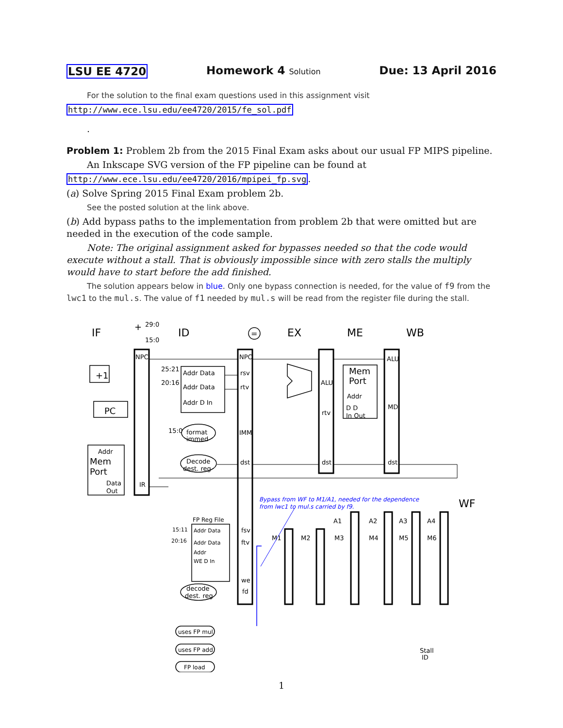LSU EE 4720 Homework 4 Solution Due: 13 April 2016
For the solution to the final exam questions used in this assignment visit
http://www.ece.lsu.edu/ee4720/2015/fe_sol.pdf
.
Problem 1: Problem 2b from the 2015 Final Exam asks about our usual FP MIPS pipeline.
An Inkscape SVG version of the FP pipeline can be found at
http://www.ece.lsu.edu/ee4720/2016/mpipei_fp.svg.
(a) Solve Spring 2015 Final Exam problem 2b.
See the posted solution at the link above.
(b) Add bypass paths to the implementation from problem 2b that were omitted but are needed in the execution of the code sample.
Note: The original assignment asked for bypasses needed so that the code would execute without a stall. That is obviously impossible since with zero stalls the multiply would have to start before the add finished.
The solution appears below in blue. Only one bypass connection is needed, for the value of f9 from the lwc1 to the mul.s. The value of f1 needed by mul.s will be read from the register file during the stall.
IF
ID
EX
ME
WB
WF
NPC
IR
NPC
rsv
rtv
IMM
dst
ALU
rtv
dst
ALU
MD
dst
fsv
ftv
we
fd
Addr Data
Addr Data
Addr D In
Addr Data
Addr Data
Addr
WE D In
FP Reg File
A1
A2
A3
A4
M1
M2
M3
M4
M5
M6
format
immed
Decode
dest. reg
decode
dest. reg
uses FP mul
uses FP add
FP load
Stall
ID
Addr
Mem
Port
Data
Out
Mem
Port
Addr
D D
In Out
+1
PC
+
=
29:0
15:0
25:21
20:16
15:0
15:11
20:16
Bypass from WF to M1/A1, needed for the dependence
from lwc1 to mul.s carried by f9.
1